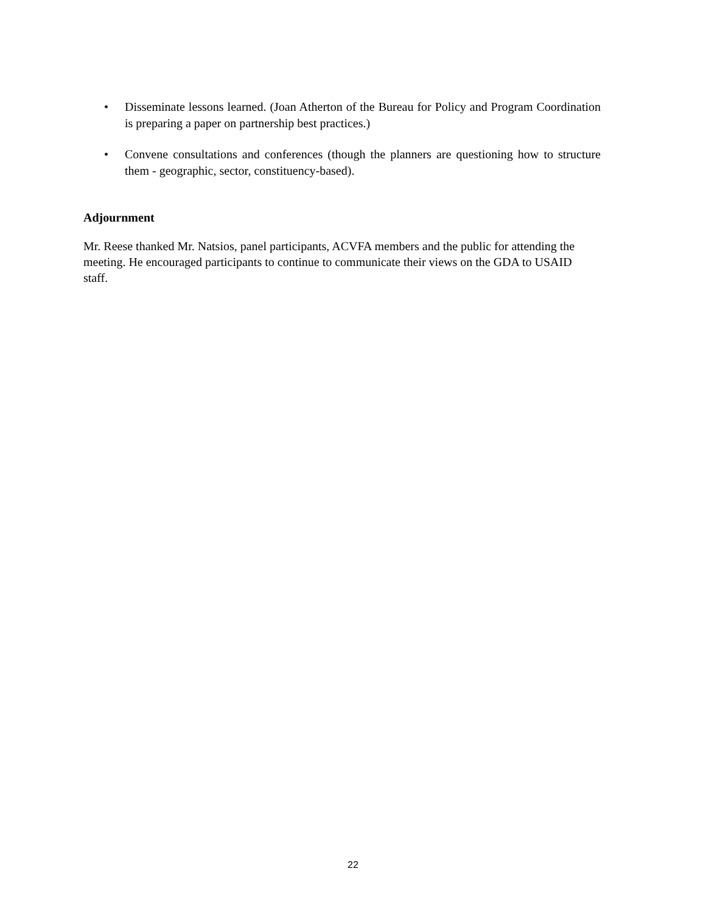• Disseminate lessons learned. (Joan Atherton of the Bureau for Policy and Program Coordination is preparing a paper on partnership best practices.)
• Convene consultations and conferences (though the planners are questioning how to structure them - geographic, sector, constituency-based).
Adjournment
Mr. Reese thanked Mr. Natsios, panel participants, ACVFA members and the public for attending the meeting. He encouraged participants to continue to communicate their views on the GDA to USAID staff.
22